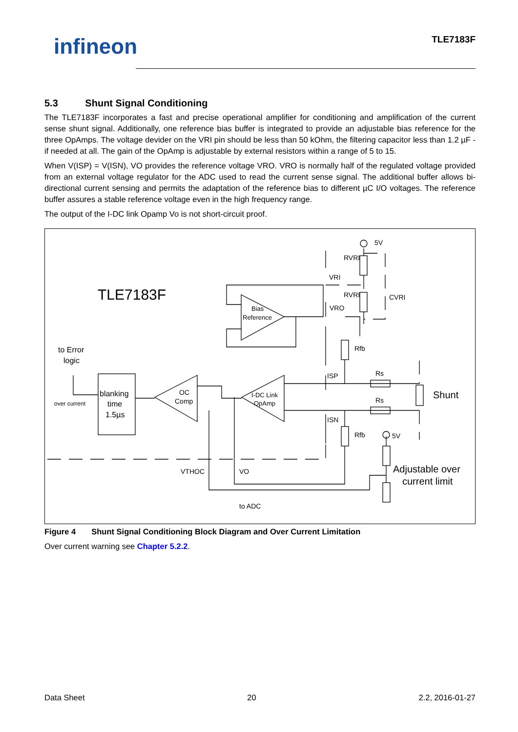infineon TLE7183F
5.3 Shunt Signal Conditioning
The TLE7183F incorporates a fast and precise operational amplifier for conditioning and amplification of the current sense shunt signal. Additionally, one reference bias buffer is integrated to provide an adjustable bias reference for the three OpAmps. The voltage devider on the VRI pin should be less than 50 kOhm, the filtering capacitor less than 1.2 µF - if needed at all. The gain of the OpAmp is adjustable by external resistors within a range of 5 to 15.
When V(ISP) = V(ISN), VO provides the reference voltage VRO. VRO is normally half of the regulated voltage provided from an external voltage regulator for the ADC used to read the current sense signal. The additional buffer allows bi-directional current sensing and permits the adaptation of the reference bias to different µC I/O voltages. The reference buffer assures a stable reference voltage even in the high frequency range.
The output of the I-DC link Opamp Vo is not short-circuit proof.
TLE7183F
Bias
Reference
OC
Comp
I-DC Link
OpAmp
blanking
time
1.5µs
to Error
logic
over current
5V
5V
VRI
VRO
ISP
ISN
RVRI
RVRI
CVRI
Rfb
Rfb
Rs
Rs
Shunt
Adjustable over
current limit
VTHOC
VO
to ADC
Figure 4 Shunt Signal Conditioning Block Diagram and Over Current Limitation
Over current warning see Chapter 5.2.2.
Data Sheet 20 2.2, 2016-01-27